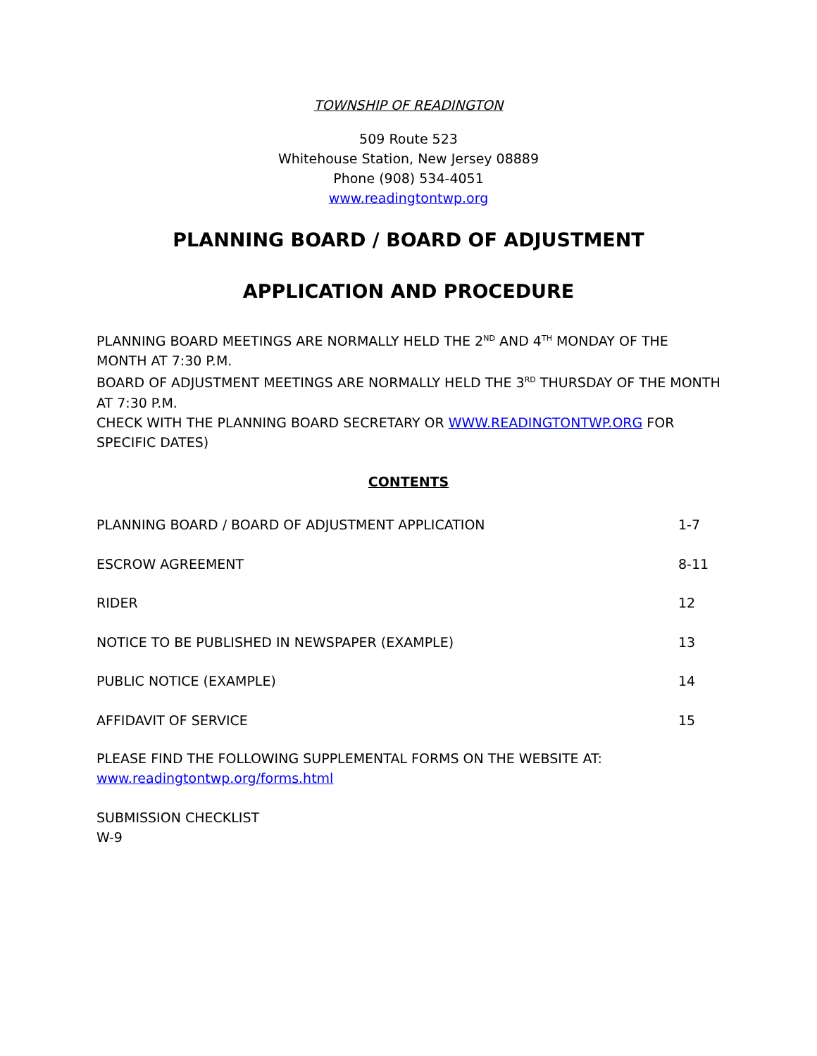TOWNSHIP OF READINGTON
509 Route 523
Whitehouse Station, New Jersey 08889
Phone (908) 534-4051
www.readingtontwp.org
PLANNING BOARD / BOARD OF ADJUSTMENT
APPLICATION AND PROCEDURE
PLANNING BOARD MEETINGS ARE NORMALLY HELD THE 2<sup>ND</sup> AND 4<sup>TH</sup> MONDAY OF THE MONTH AT 7:30 P.M.
BOARD OF ADJUSTMENT MEETINGS ARE NORMALLY HELD THE 3<sup>RD</sup> THURSDAY OF THE MONTH AT 7:30 P.M.
CHECK WITH THE PLANNING BOARD SECRETARY OR WWW.READINGTONTWP.ORG FOR SPECIFIC DATES)
CONTENTS
| PLANNING BOARD / BOARD OF ADJUSTMENT APPLICATION | 1-7 |
| ESCROW AGREEMENT | 8-11 |
| RIDER | 12 |
| NOTICE TO BE PUBLISHED IN NEWSPAPER (EXAMPLE) | 13 |
| PUBLIC NOTICE (EXAMPLE) | 14 |
| AFFIDAVIT OF SERVICE | 15 |
PLEASE FIND THE FOLLOWING SUPPLEMENTAL FORMS ON THE WEBSITE AT:
www.readingtontwp.org/forms.html
SUBMISSION CHECKLIST
W-9